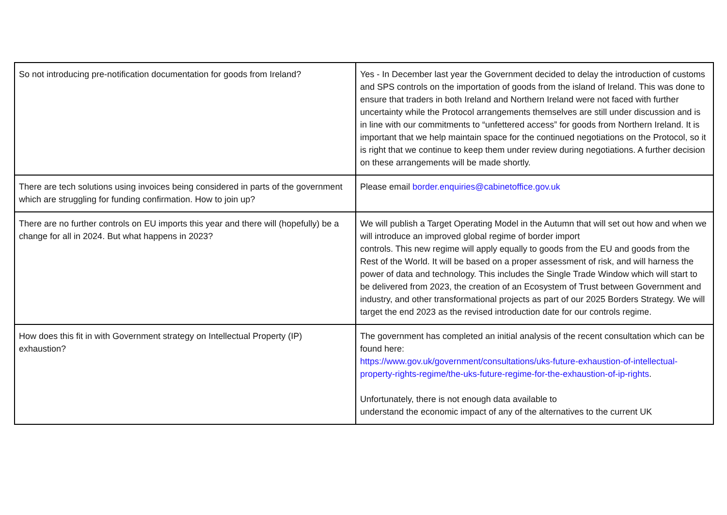| So not introducing pre-notification documentation for goods from Ireland? | Yes - In December last year the Government decided to delay the introduction of customs and SPS controls on the importation of goods from the island of Ireland. This was done to ensure that traders in both Ireland and Northern Ireland were not faced with further uncertainty while the Protocol arrangements themselves are still under discussion and is in line with our commitments to “unfettered access” for goods from Northern Ireland. It is important that we help maintain space for the continued negotiations on the Protocol, so it is right that we continue to keep them under review during negotiations. A further decision on these arrangements will be made shortly. |
| There are tech solutions using invoices being considered in parts of the government which are struggling for funding confirmation. How to join up? | Please email border.enquiries@cabinetoffice.gov.uk |
| There are no further controls on EU imports this year and there will (hopefully) be a change for all in 2024. But what happens in 2023? | We will publish a Target Operating Model in the Autumn that will set out how and when we will introduce an improved global regime of border import controls. This new regime will apply equally to goods from the EU and goods from the Rest of the World. It will be based on a proper assessment of risk, and will harness the power of data and technology. This includes the Single Trade Window which will start to be delivered from 2023, the creation of an Ecosystem of Trust between Government and industry, and other transformational projects as part of our 2025 Borders Strategy. We will target the end 2023 as the revised introduction date for our controls regime. |
| How does this fit in with Government strategy on Intellectual Property (IP) exhaustion? | The government has completed an initial analysis of the recent consultation which can be found here: https://www.gov.uk/government/consultations/uks-future-exhaustion-of-intellectual-property-rights-regime/the-uks-future-regime-for-the-exhaustion-of-ip-rights . Unfortunately, there is not enough data available to understand the economic impact of any of the alternatives to the current UK |